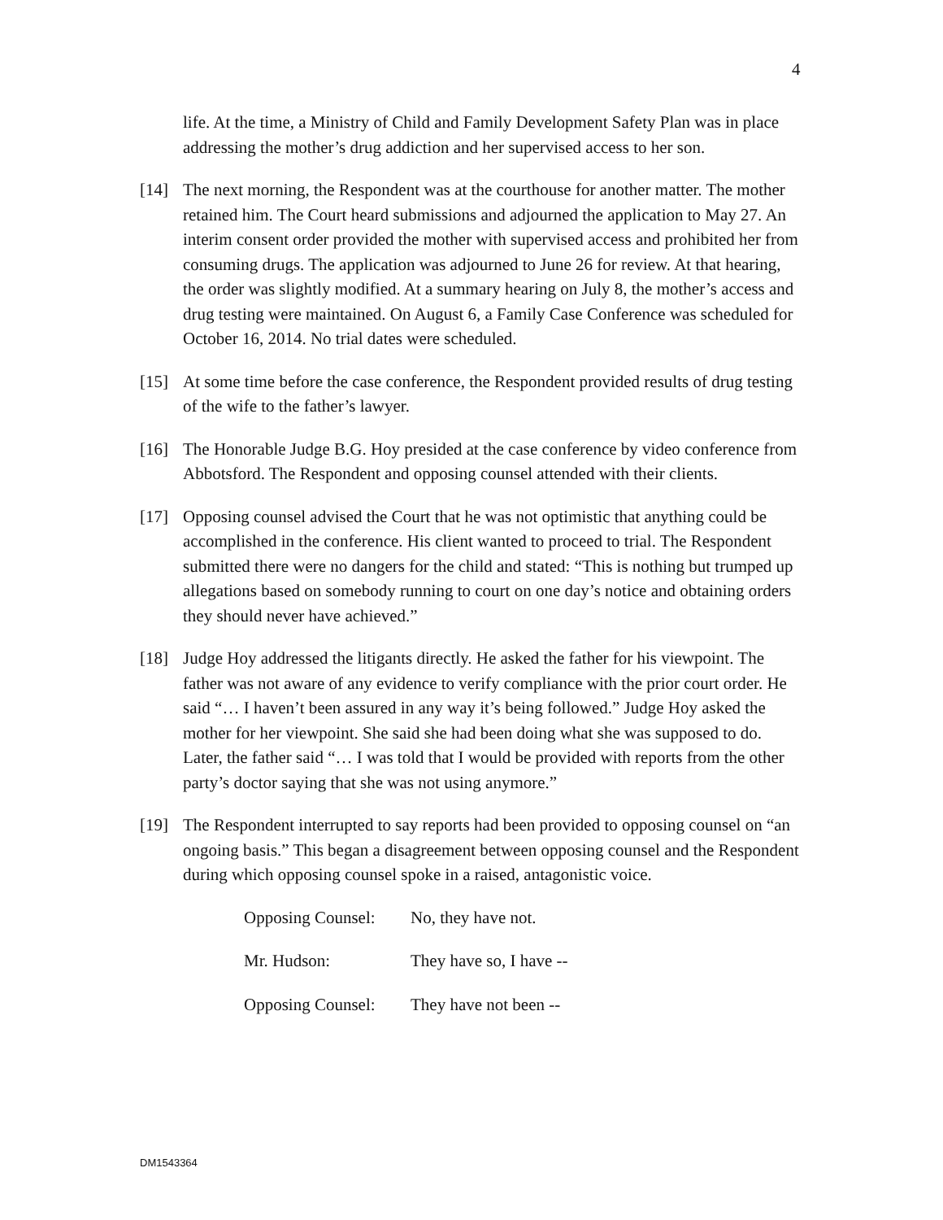4
life. At the time, a Ministry of Child and Family Development Safety Plan was in place addressing the mother’s drug addiction and her supervised access to her son.
[14] The next morning, the Respondent was at the courthouse for another matter. The mother retained him. The Court heard submissions and adjourned the application to May 27. An interim consent order provided the mother with supervised access and prohibited her from consuming drugs. The application was adjourned to June 26 for review. At that hearing, the order was slightly modified. At a summary hearing on July 8, the mother’s access and drug testing were maintained. On August 6, a Family Case Conference was scheduled for October 16, 2014. No trial dates were scheduled.
[15] At some time before the case conference, the Respondent provided results of drug testing of the wife to the father’s lawyer.
[16] The Honorable Judge B.G. Hoy presided at the case conference by video conference from Abbotsford. The Respondent and opposing counsel attended with their clients.
[17] Opposing counsel advised the Court that he was not optimistic that anything could be accomplished in the conference. His client wanted to proceed to trial. The Respondent submitted there were no dangers for the child and stated: “This is nothing but trumped up allegations based on somebody running to court on one day’s notice and obtaining orders they should never have achieved.”
[18] Judge Hoy addressed the litigants directly. He asked the father for his viewpoint. The father was not aware of any evidence to verify compliance with the prior court order. He said “… I haven’t been assured in any way it’s being followed.” Judge Hoy asked the mother for her viewpoint. She said she had been doing what she was supposed to do. Later, the father said “… I was told that I would be provided with reports from the other party’s doctor saying that she was not using anymore.”
[19] The Respondent interrupted to say reports had been provided to opposing counsel on “an ongoing basis.” This began a disagreement between opposing counsel and the Respondent during which opposing counsel spoke in a raised, antagonistic voice.
| Opposing Counsel: | No, they have not. |
| Mr. Hudson: | They have so, I have -- |
| Opposing Counsel: | They have not been -- |
DM1543364